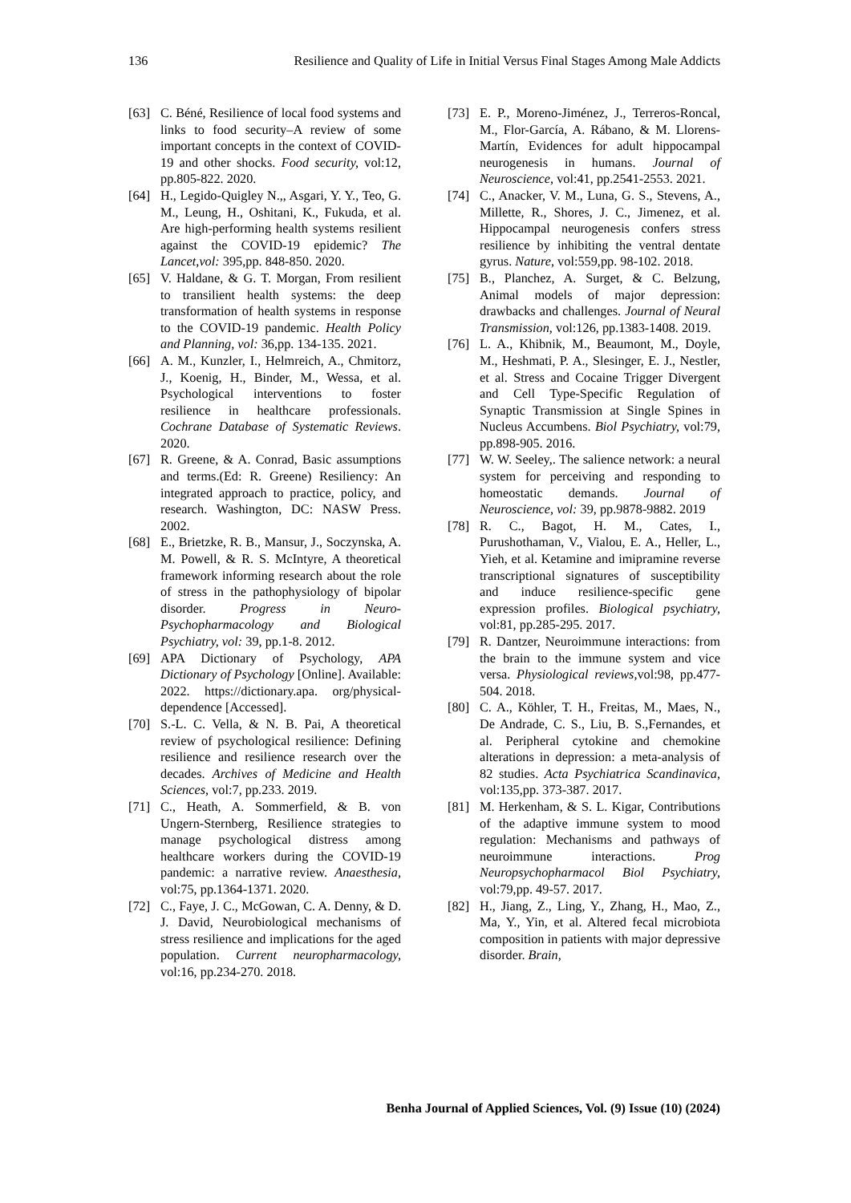136 Resilience and Quality of Life in Initial Versus Final Stages Among Male Addicts
[63] C. Béné, Resilience of local food systems and links to food security–A review of some important concepts in the context of COVID-19 and other shocks. Food security, vol:12, pp.805-822. 2020.
[64] H., Legido-Quigley N.,, Asgari, Y. Y., Teo, G. M., Leung, H., Oshitani, K., Fukuda, et al. Are high-performing health systems resilient against the COVID-19 epidemic? The Lancet,vol: 395,pp. 848-850. 2020.
[65] V. Haldane, & G. T. Morgan, From resilient to transilient health systems: the deep transformation of health systems in response to the COVID-19 pandemic. Health Policy and Planning, vol: 36,pp. 134-135. 2021.
[66] A. M., Kunzler, I., Helmreich, A., Chmitorz, J., Koenig, H., Binder, M., Wessa, et al. Psychological interventions to foster resilience in healthcare professionals. Cochrane Database of Systematic Reviews. 2020.
[67] R. Greene, & A. Conrad, Basic assumptions and terms.(Ed: R. Greene) Resiliency: An integrated approach to practice, policy, and research. Washington, DC: NASW Press. 2002.
[68] E., Brietzke, R. B., Mansur, J., Soczynska, A. M. Powell, & R. S. McIntyre, A theoretical framework informing research about the role of stress in the pathophysiology of bipolar disorder. Progress in Neuro-Psychopharmacology and Biological Psychiatry, vol: 39, pp.1-8. 2012.
[69] APA Dictionary of Psychology, APA Dictionary of Psychology [Online]. Available: 2022. https://dictionary.apa. org/physical-dependence [Accessed].
[70] S.-L. C. Vella, & N. B. Pai, A theoretical review of psychological resilience: Defining resilience and resilience research over the decades. Archives of Medicine and Health Sciences, vol:7, pp.233. 2019.
[71] C., Heath, A. Sommerfield, & B. von Ungern-Sternberg, Resilience strategies to manage psychological distress among healthcare workers during the COVID-19 pandemic: a narrative review. Anaesthesia, vol:75, pp.1364-1371. 2020.
[72] C., Faye, J. C., McGowan, C. A. Denny, & D. J. David, Neurobiological mechanisms of stress resilience and implications for the aged population. Current neuropharmacology, vol:16, pp.234-270. 2018.
[73] E. P., Moreno-Jiménez, J., Terreros-Roncal, M., Flor-García, A. Rábano, & M. Llorens-Martín, Evidences for adult hippocampal neurogenesis in humans. Journal of Neuroscience, vol:41, pp.2541-2553. 2021.
[74] C., Anacker, V. M., Luna, G. S., Stevens, A., Millette, R., Shores, J. C., Jimenez, et al. Hippocampal neurogenesis confers stress resilience by inhibiting the ventral dentate gyrus. Nature, vol:559,pp. 98-102. 2018.
[75] B., Planchez, A. Surget, & C. Belzung, Animal models of major depression: drawbacks and challenges. Journal of Neural Transmission, vol:126, pp.1383-1408. 2019.
[76] L. A., Khibnik, M., Beaumont, M., Doyle, M., Heshmati, P. A., Slesinger, E. J., Nestler, et al. Stress and Cocaine Trigger Divergent and Cell Type-Specific Regulation of Synaptic Transmission at Single Spines in Nucleus Accumbens. Biol Psychiatry, vol:79, pp.898-905. 2016.
[77] W. W. Seeley,. The salience network: a neural system for perceiving and responding to homeostatic demands. Journal of Neuroscience, vol: 39, pp.9878-9882. 2019
[78] R. C., Bagot, H. M., Cates, I., Purushothaman, V., Vialou, E. A., Heller, L., Yieh, et al. Ketamine and imipramine reverse transcriptional signatures of susceptibility and induce resilience-specific gene expression profiles. Biological psychiatry, vol:81, pp.285-295. 2017.
[79] R. Dantzer, Neuroimmune interactions: from the brain to the immune system and vice versa. Physiological reviews, vol:98, pp.477-504. 2018.
[80] C. A., Köhler, T. H., Freitas, M., Maes, N., De Andrade, C. S., Liu, B. S.,Fernandes, et al. Peripheral cytokine and chemokine alterations in depression: a meta-analysis of 82 studies. Acta Psychiatrica Scandinavica, vol:135,pp. 373-387. 2017.
[81] M. Herkenham, & S. L. Kigar, Contributions of the adaptive immune system to mood regulation: Mechanisms and pathways of neuroimmune interactions. Prog Neuropsychopharmacol Biol Psychiatry, vol:79,pp. 49-57. 2017.
[82] H., Jiang, Z., Ling, Y., Zhang, H., Mao, Z., Ma, Y., Yin, et al. Altered fecal microbiota composition in patients with major depressive disorder. Brain,
Benha Journal of Applied Sciences, Vol. (9) Issue (10) (2024)